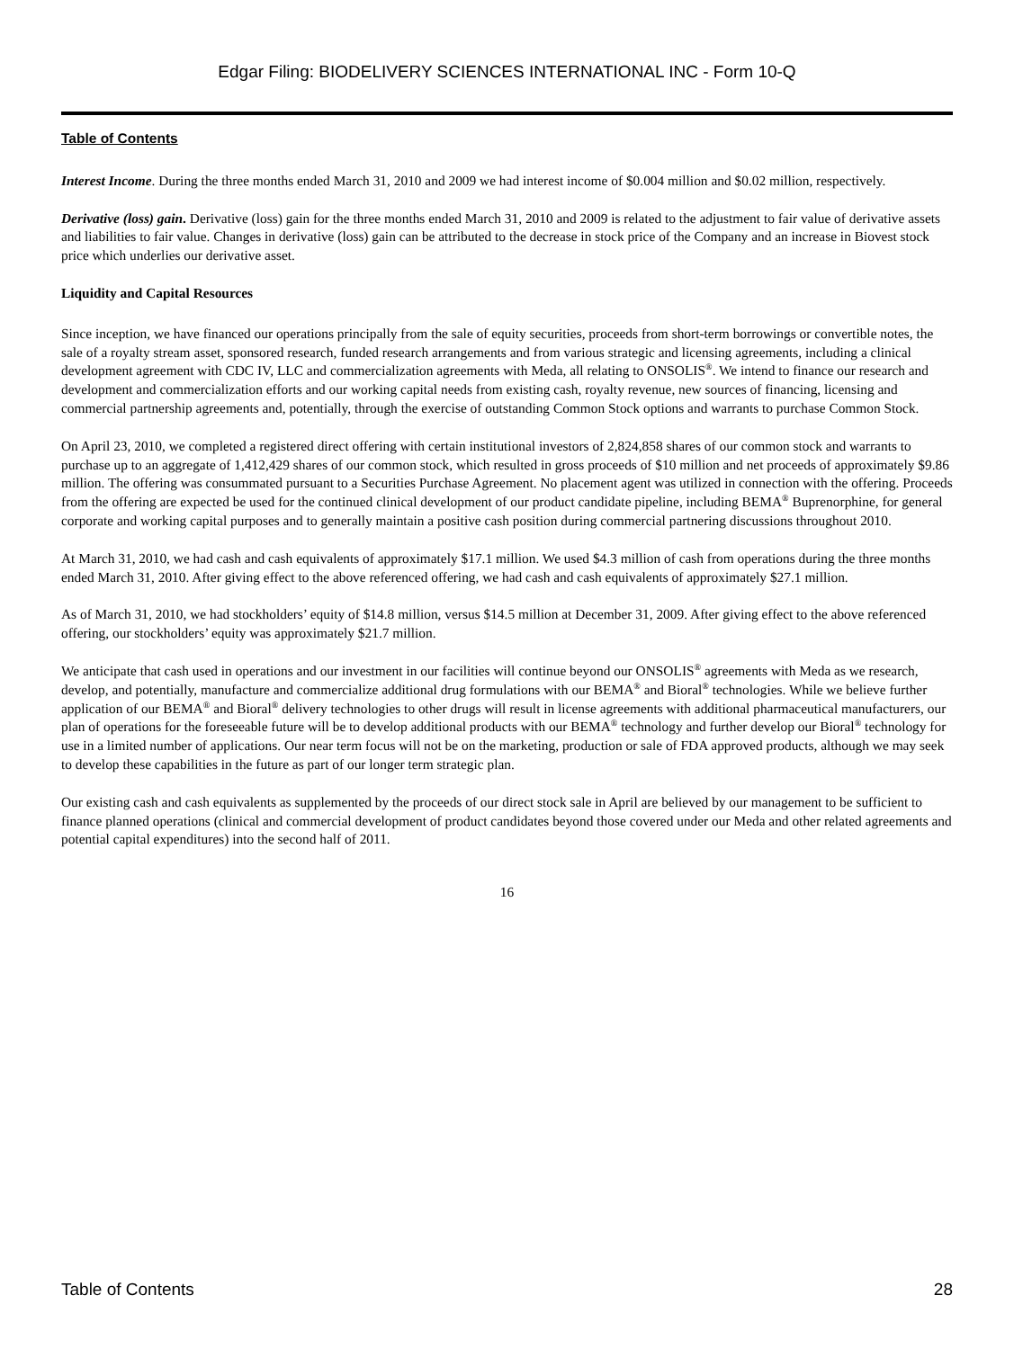Edgar Filing: BIODELIVERY SCIENCES INTERNATIONAL INC - Form 10-Q
Table of Contents
Interest Income. During the three months ended March 31, 2010 and 2009 we had interest income of $0.004 million and $0.02 million, respectively.
Derivative (loss) gain. Derivative (loss) gain for the three months ended March 31, 2010 and 2009 is related to the adjustment to fair value of derivative assets and liabilities to fair value. Changes in derivative (loss) gain can be attributed to the decrease in stock price of the Company and an increase in Biovest stock price which underlies our derivative asset.
Liquidity and Capital Resources
Since inception, we have financed our operations principally from the sale of equity securities, proceeds from short-term borrowings or convertible notes, the sale of a royalty stream asset, sponsored research, funded research arrangements and from various strategic and licensing agreements, including a clinical development agreement with CDC IV, LLC and commercialization agreements with Meda, all relating to ONSOLIS<sup>®</sup>. We intend to finance our research and development and commercialization efforts and our working capital needs from existing cash, royalty revenue, new sources of financing, licensing and commercial partnership agreements and, potentially, through the exercise of outstanding Common Stock options and warrants to purchase Common Stock.
On April 23, 2010, we completed a registered direct offering with certain institutional investors of 2,824,858 shares of our common stock and warrants to purchase up to an aggregate of 1,412,429 shares of our common stock, which resulted in gross proceeds of $10 million and net proceeds of approximately $9.86 million. The offering was consummated pursuant to a Securities Purchase Agreement. No placement agent was utilized in connection with the offering. Proceeds from the offering are expected be used for the continued clinical development of our product candidate pipeline, including BEMA<sup>®</sup> Buprenorphine, for general corporate and working capital purposes and to generally maintain a positive cash position during commercial partnering discussions throughout 2010.
At March 31, 2010, we had cash and cash equivalents of approximately $17.1 million. We used $4.3 million of cash from operations during the three months ended March 31, 2010. After giving effect to the above referenced offering, we had cash and cash equivalents of approximately $27.1 million.
As of March 31, 2010, we had stockholders’ equity of $14.8 million, versus $14.5 million at December 31, 2009. After giving effect to the above referenced offering, our stockholders’ equity was approximately $21.7 million.
We anticipate that cash used in operations and our investment in our facilities will continue beyond our ONSOLIS<sup>®</sup> agreements with Meda as we research, develop, and potentially, manufacture and commercialize additional drug formulations with our BEMA<sup>®</sup> and Bioral<sup>®</sup> technologies. While we believe further application of our BEMA<sup>®</sup> and Bioral<sup>®</sup> delivery technologies to other drugs will result in license agreements with additional pharmaceutical manufacturers, our plan of operations for the foreseeable future will be to develop additional products with our BEMA<sup>®</sup> technology and further develop our Bioral<sup>®</sup> technology for use in a limited number of applications. Our near term focus will not be on the marketing, production or sale of FDA approved products, although we may seek to develop these capabilities in the future as part of our longer term strategic plan.
Our existing cash and cash equivalents as supplemented by the proceeds of our direct stock sale in April are believed by our management to be sufficient to finance planned operations (clinical and commercial development of product candidates beyond those covered under our Meda and other related agreements and potential capital expenditures) into the second half of 2011.
16
Table of Contents 28